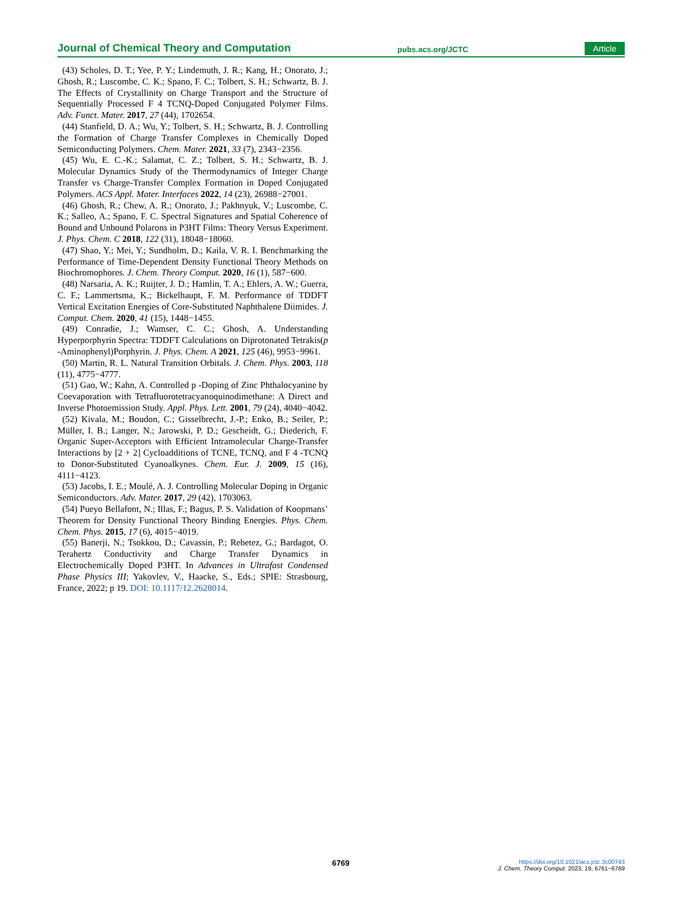Journal of Chemical Theory and Computation pubs.acs.org/JCTC Article
(43) Scholes, D. T.; Yee, P. Y.; Lindemuth, J. R.; Kang, H.; Onorato, J.; Ghosh, R.; Luscombe, C. K.; Spano, F. C.; Tolbert, S. H.; Schwartz, B. J. The Effects of Crystallinity on Charge Transport and the Structure of Sequentially Processed F 4 TCNQ-Doped Conjugated Polymer Films. Adv. Funct. Mater. 2017, 27 (44), 1702654.
(44) Stanfield, D. A.; Wu, Y.; Tolbert, S. H.; Schwartz, B. J. Controlling the Formation of Charge Transfer Complexes in Chemically Doped Semiconducting Polymers. Chem. Mater. 2021, 33 (7), 2343−2356.
(45) Wu, E. C.-K.; Salamat, C. Z.; Tolbert, S. H.; Schwartz, B. J. Molecular Dynamics Study of the Thermodynamics of Integer Charge Transfer vs Charge-Transfer Complex Formation in Doped Conjugated Polymers. ACS Appl. Mater. Interfaces 2022, 14 (23), 26988−27001.
(46) Ghosh, R.; Chew, A. R.; Onorato, J.; Pakhnyuk, V.; Luscombe, C. K.; Salleo, A.; Spano, F. C. Spectral Signatures and Spatial Coherence of Bound and Unbound Polarons in P3HT Films: Theory Versus Experiment. J. Phys. Chem. C 2018, 122 (31), 18048−18060.
(47) Shao, Y.; Mei, Y.; Sundholm, D.; Kaila, V. R. I. Benchmarking the Performance of Time-Dependent Density Functional Theory Methods on Biochromophores. J. Chem. Theory Comput. 2020, 16 (1), 587−600.
(48) Narsaria, A. K.; Ruijter, J. D.; Hamlin, T. A.; Ehlers, A. W.; Guerra, C. F.; Lammertsma, K.; Bickelhaupt, F. M. Performance of TDDFT Vertical Excitation Energies of Core-Substituted Naphthalene Diimides. J. Comput. Chem. 2020, 41 (15), 1448−1455.
(49) Conradie, J.; Wamser, C. C.; Ghosh, A. Understanding Hyperporphyrin Spectra: TDDFT Calculations on Diprotonated Tetrakis(p -Aminophenyl)Porphyrin. J. Phys. Chem. A 2021, 125 (46), 9953−9961.
(50) Martin, R. L. Natural Transition Orbitals. J. Chem. Phys. 2003, 118 (11), 4775−4777.
(51) Gao, W.; Kahn, A. Controlled p -Doping of Zinc Phthalocyanine by Coevaporation with Tetrafluorotetracyanoquinodimethane: A Direct and Inverse Photoemission Study. Appl. Phys. Lett. 2001, 79 (24), 4040−4042.
(52) Kivala, M.; Boudon, C.; Gisselbrecht, J.-P.; Enko, B.; Seiler, P.; Müller, I. B.; Langer, N.; Jarowski, P. D.; Gescheidt, G.; Diederich, F. Organic Super-Acceptors with Efficient Intramolecular Charge-Transfer Interactions by [2 + 2] Cycloadditions of TCNE, TCNQ, and F 4 -TCNQ to Donor-Substituted Cyanoalkynes. Chem. Eur. J. 2009, 15 (16), 4111−4123.
(53) Jacobs, I. E.; Moulé, A. J. Controlling Molecular Doping in Organic Semiconductors. Adv. Mater. 2017, 29 (42), 1703063.
(54) Pueyo Bellafont, N.; Illas, F.; Bagus, P. S. Validation of Koopmans’ Theorem for Density Functional Theory Binding Energies. Phys. Chem. Chem. Phys. 2015, 17 (6), 4015−4019.
(55) Banerji, N.; Tsokkou, D.; Cavassin, P.; Rebetez, G.; Bardagot, O. Terahertz Conductivity and Charge Transfer Dynamics in Electrochemically Doped P3HT. In Advances in Ultrafast Condensed Phase Physics III; Yakovlev, V., Haacke, S., Eds.; SPIE: Strasbourg, France, 2022; p 19. DOI: 10.1117/12.2628014.
6769
https://doi.org/10.1021/acs.jctc.3c00743
J. Chem. Theory Comput. 2023, 19, 6761−6769